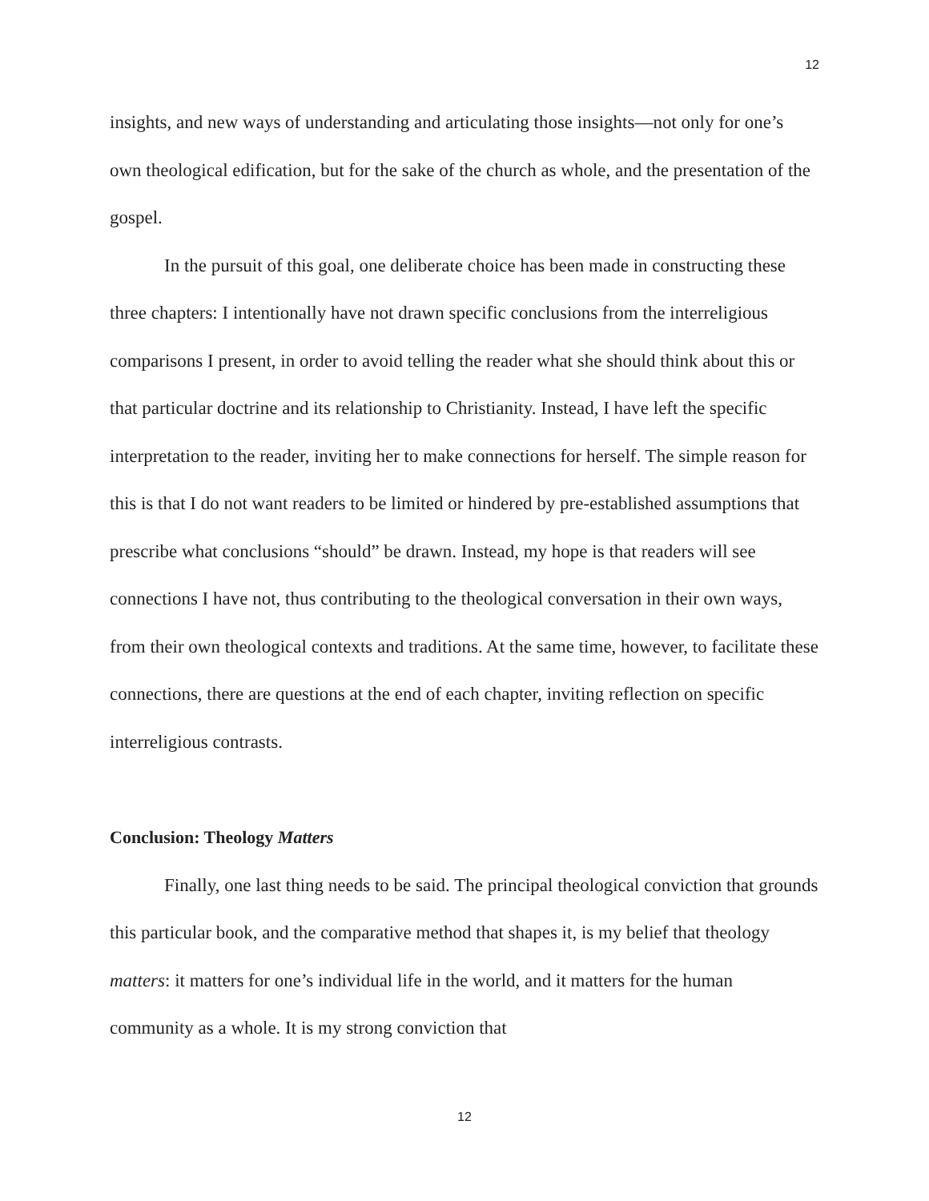12
insights, and new ways of understanding and articulating those insights—not only for one’s own theological edification, but for the sake of the church as whole, and the presentation of the gospel.
In the pursuit of this goal, one deliberate choice has been made in constructing these three chapters: I intentionally have not drawn specific conclusions from the interreligious comparisons I present, in order to avoid telling the reader what she should think about this or that particular doctrine and its relationship to Christianity. Instead, I have left the specific interpretation to the reader, inviting her to make connections for herself. The simple reason for this is that I do not want readers to be limited or hindered by pre-established assumptions that prescribe what conclusions “should” be drawn. Instead, my hope is that readers will see connections I have not, thus contributing to the theological conversation in their own ways, from their own theological contexts and traditions. At the same time, however, to facilitate these connections, there are questions at the end of each chapter, inviting reflection on specific interreligious contrasts.
Conclusion: Theology Matters
Finally, one last thing needs to be said. The principal theological conviction that grounds this particular book, and the comparative method that shapes it, is my belief that theology matters: it matters for one’s individual life in the world, and it matters for the human community as a whole. It is my strong conviction that
12